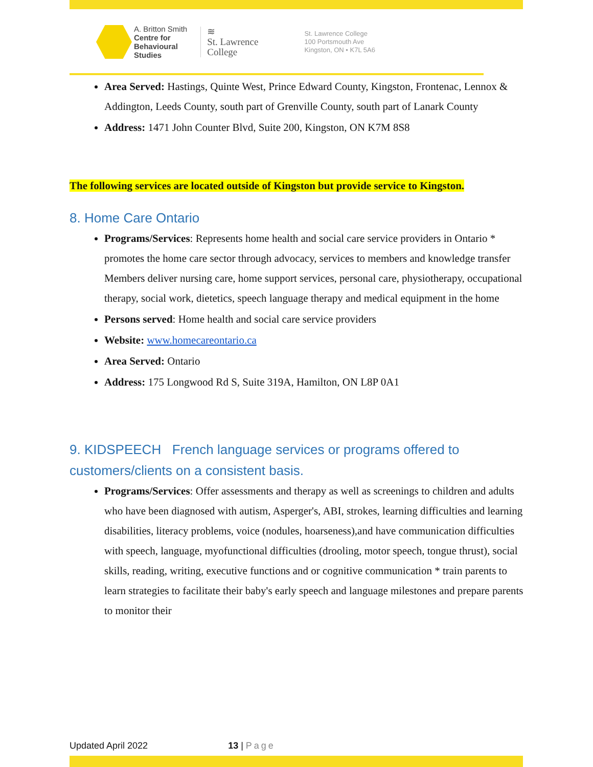A. Britton Smith
Centre for
Behavioural
Studies
≋
St. Lawrence
College
St. Lawrence College
100 Portsmouth Ave
Kingston, ON • K7L 5A6
Area Served: Hastings, Quinte West, Prince Edward County, Kingston, Frontenac, Lennox & Addington, Leeds County, south part of Grenville County, south part of Lanark County
Address: 1471 John Counter Blvd, Suite 200, Kingston, ON K7M 8S8
The following services are located outside of Kingston but provide service to Kingston.
8. Home Care Ontario
Programs/Services: Represents home health and social care service providers in Ontario * promotes the home care sector through advocacy, services to members and knowledge transfer
Members deliver nursing care, home support services, personal care, physiotherapy, occupational therapy, social work, dietetics, speech language therapy and medical equipment in the home
Persons served: Home health and social care service providers
Website: www.homecareontario.ca
Area Served: Ontario
Address: 175 Longwood Rd S, Suite 319A, Hamilton, ON L8P 0A1
9. KIDSPEECH French language services or programs offered to customers/clients on a consistent basis.
Programs/Services: Offer assessments and therapy as well as screenings to children and adults who have been diagnosed with autism, Asperger's, ABI, strokes, learning difficulties and learning disabilities, literacy problems, voice (nodules, hoarseness),and have communication difficulties with speech, language, myofunctional difficulties (drooling, motor speech, tongue thrust), social skills, reading, writing, executive functions and or cognitive communication * train parents to learn strategies to facilitate their baby's early speech and language milestones and prepare parents to monitor their
Updated April 2022 13 | Page